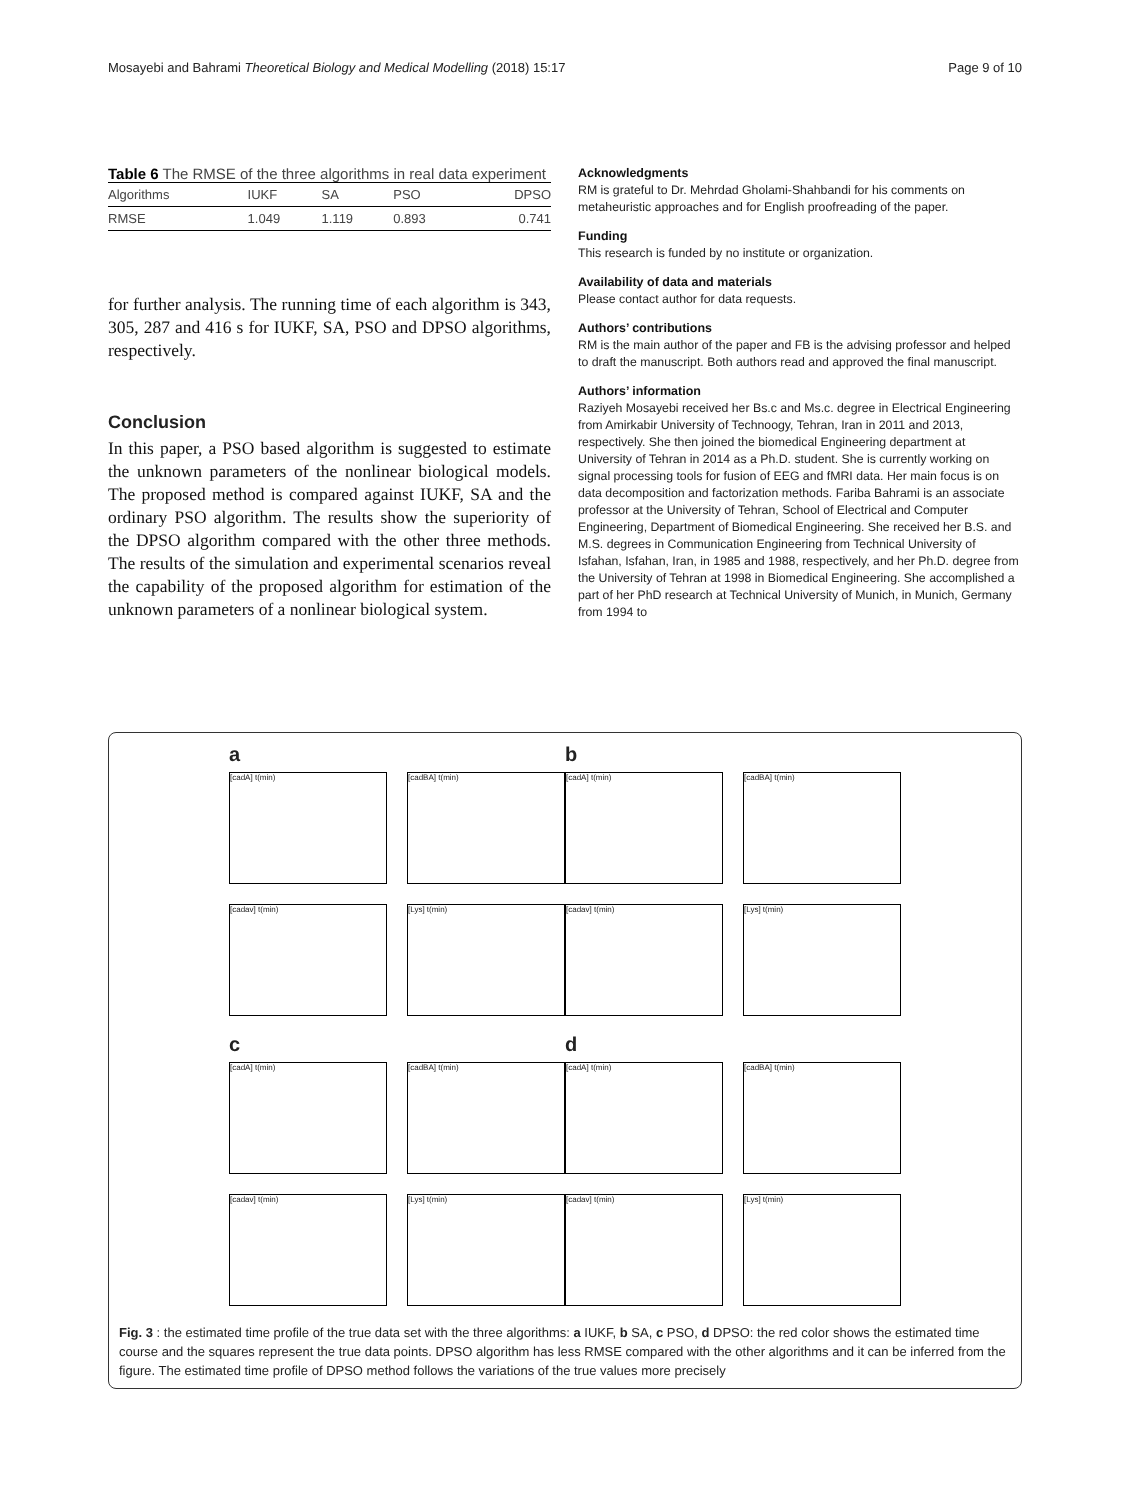Mosayebi and Bahrami Theoretical Biology and Medical Modelling (2018) 15:17 Page 9 of 10
Table 6 The RMSE of the three algorithms in real data experiment
| Algorithms | IUKF | SA | PSO | DPSO |
| --- | --- | --- | --- | --- |
| RMSE | 1.049 | 1.119 | 0.893 | 0.741 |
for further analysis. The running time of each algorithm is 343, 305, 287 and 416 s for IUKF, SA, PSO and DPSO algorithms, respectively.
Conclusion
In this paper, a PSO based algorithm is suggested to estimate the unknown parameters of the nonlinear biological models. The proposed method is compared against IUKF, SA and the ordinary PSO algorithm. The results show the superiority of the DPSO algorithm compared with the other three methods. The results of the simulation and experimental scenarios reveal the capability of the proposed algorithm for estimation of the unknown parameters of a nonlinear biological system.
Acknowledgments
RM is grateful to Dr. Mehrdad Gholami-Shahbandi for his comments on metaheuristic approaches and for English proofreading of the paper.
Funding
This research is funded by no institute or organization.
Availability of data and materials
Please contact author for data requests.
Authors’ contributions
RM is the main author of the paper and FB is the advising professor and helped to draft the manuscript. Both authors read and approved the final manuscript.
Authors’ information
Raziyeh Mosayebi received her Bs.c and Ms.c. degree in Electrical Engineering from Amirkabir University of Technoogy, Tehran, Iran in 2011 and 2013, respectively. She then joined the biomedical Engineering department at University of Tehran in 2014 as a Ph.D. student. She is currently working on signal processing tools for fusion of EEG and fMRI data. Her main focus is on data decomposition and factorization methods. Fariba Bahrami is an associate professor at the University of Tehran, School of Electrical and Computer Engineering, Department of Biomedical Engineering. She received her B.S. and M.S. degrees in Communication Engineering from Technical University of Isfahan, Isfahan, Iran, in 1985 and 1988, respectively, and her Ph.D. degree from the University of Tehran at 1998 in Biomedical Engineering. She accomplished a part of her PhD research at Technical University of Munich, in Munich, Germany from 1994 to
a
[cadA] t(min)
[cadBA] t(min)
[cadav] t(min)
[Lys] t(min)
b
[cadA] t(min)
[cadBA] t(min)
[cadav] t(min)
[Lys] t(min)
c
[cadA] t(min)
[cadBA] t(min)
[cadav] t(min)
[Lys] t(min)
d
[cadA] t(min)
[cadBA] t(min)
[cadav] t(min)
[Lys] t(min)
Fig. 3 : the estimated time profile of the true data set with the three algorithms: a IUKF, b SA, c PSO, d DPSO: the red color shows the estimated time course and the squares represent the true data points. DPSO algorithm has less RMSE compared with the other algorithms and it can be inferred from the figure. The estimated time profile of DPSO method follows the variations of the true values more precisely